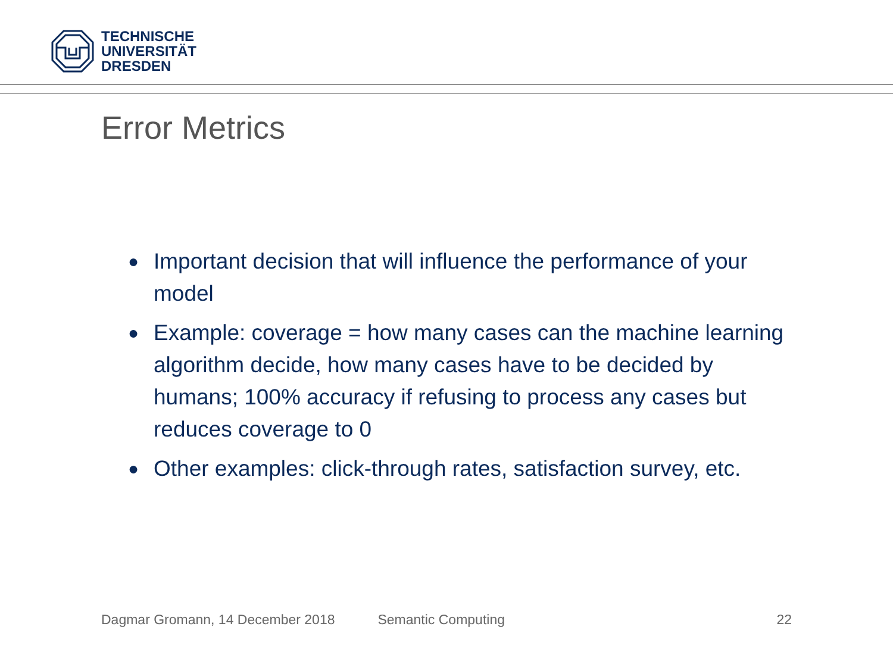TECHNISCHE
UNIVERSITÄT
DRESDEN
Error Metrics
● Important decision that will influence the performance of your model
● Example: coverage = how many cases can the machine learning algorithm decide, how many cases have to be decided by humans; 100% accuracy if refusing to process any cases but reduces coverage to 0
● Other examples: click-through rates, satisfaction survey, etc.
Dagmar Gromann, 14 December 2018 Semantic Computing 22